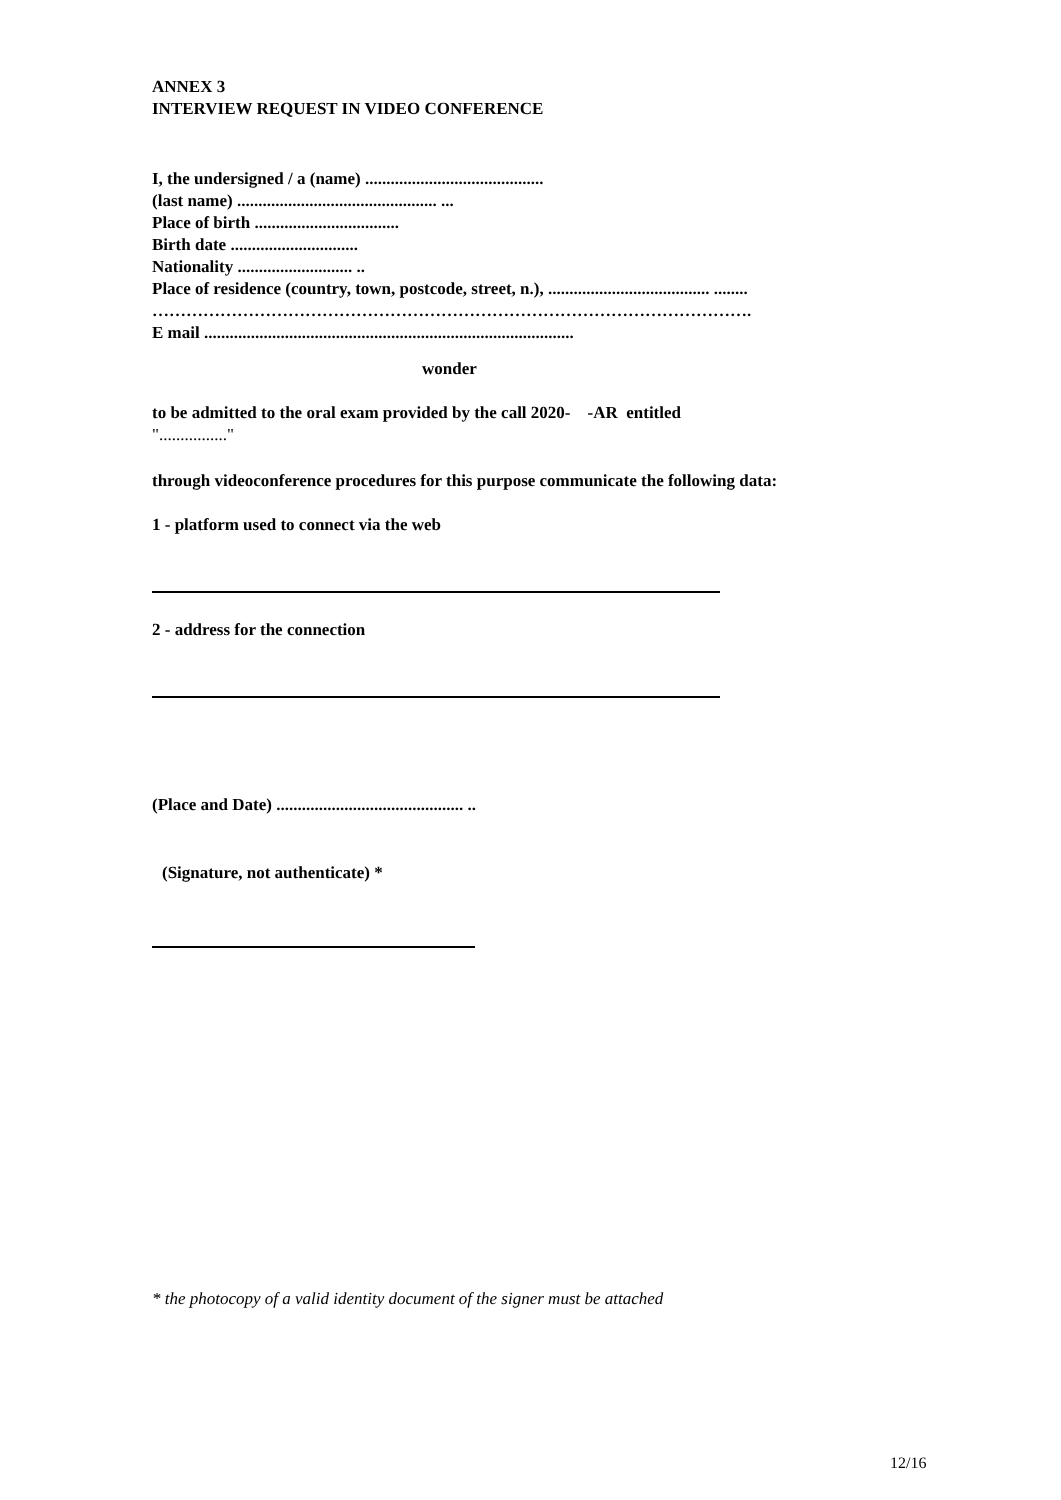ANNEX 3
INTERVIEW REQUEST IN VIDEO CONFERENCE
I, the undersigned / a (name) ..........................................
(last name) ............................................... ...
Place of birth ..................................
Birth date ..............................
Nationality ........................... ..
Place of residence (country, town, postcode, street, n.), ...................................... ........
…………………………………………………………………………………………….
E mail .......................................................................................
wonder
to be admitted to the oral exam provided by the call 2020- -AR entitled
"................"
through videoconference procedures for this purpose communicate the following data:
1 - platform used to connect via the web
2 - address for the connection
(Place and Date) ............................................ ..
(Signature, not authenticate) *
* the photocopy of a valid identity document of the signer must be attached
12/16